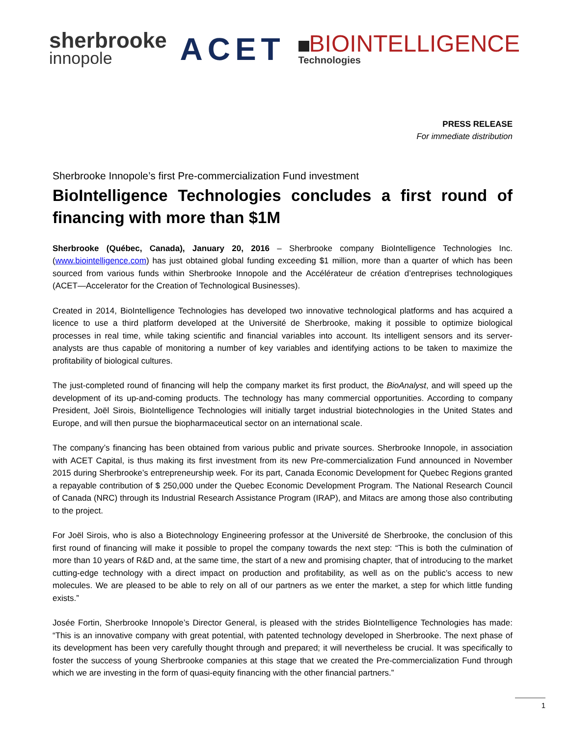sherbrooke
innopole
ACET
BIOINTELLIGENCE
Technologies
PRESS RELEASE
For immediate distribution
Sherbrooke Innopole’s first Pre-commercialization Fund investment
BioIntelligence Technologies concludes a first round of financing with more than $1M
Sherbrooke (Québec, Canada), January 20, 2016 – Sherbrooke company BioIntelligence Technologies Inc. (www.biointelligence.com) has just obtained global funding exceeding $1 million, more than a quarter of which has been sourced from various funds within Sherbrooke Innopole and the Accélérateur de création d’entreprises technologiques (ACET—Accelerator for the Creation of Technological Businesses).
Created in 2014, BioIntelligence Technologies has developed two innovative technological platforms and has acquired a licence to use a third platform developed at the Université de Sherbrooke, making it possible to optimize biological processes in real time, while taking scientific and financial variables into account. Its intelligent sensors and its server-analysts are thus capable of monitoring a number of key variables and identifying actions to be taken to maximize the profitability of biological cultures.
The just-completed round of financing will help the company market its first product, the BioAnalyst, and will speed up the development of its up-and-coming products. The technology has many commercial opportunities. According to company President, Joël Sirois, BioIntelligence Technologies will initially target industrial biotechnologies in the United States and Europe, and will then pursue the biopharmaceutical sector on an international scale.
The company’s financing has been obtained from various public and private sources. Sherbrooke Innopole, in association with ACET Capital, is thus making its first investment from its new Pre-commercialization Fund announced in November 2015 during Sherbrooke’s entrepreneurship week. For its part, Canada Economic Development for Quebec Regions granted a repayable contribution of $ 250,000 under the Quebec Economic Development Program. The National Research Council of Canada (NRC) through its Industrial Research Assistance Program (IRAP), and Mitacs are among those also contributing to the project.
For Joël Sirois, who is also a Biotechnology Engineering professor at the Université de Sherbrooke, the conclusion of this first round of financing will make it possible to propel the company towards the next step: “This is both the culmination of more than 10 years of R&D and, at the same time, the start of a new and promising chapter, that of introducing to the market cutting-edge technology with a direct impact on production and profitability, as well as on the public’s access to new molecules. We are pleased to be able to rely on all of our partners as we enter the market, a step for which little funding exists.”
Josée Fortin, Sherbrooke Innopole’s Director General, is pleased with the strides BioIntelligence Technologies has made: “This is an innovative company with great potential, with patented technology developed in Sherbrooke. The next phase of its development has been very carefully thought through and prepared; it will nevertheless be crucial. It was specifically to foster the success of young Sherbrooke companies at this stage that we created the Pre-commercialization Fund through which we are investing in the form of quasi-equity financing with the other financial partners.”
1